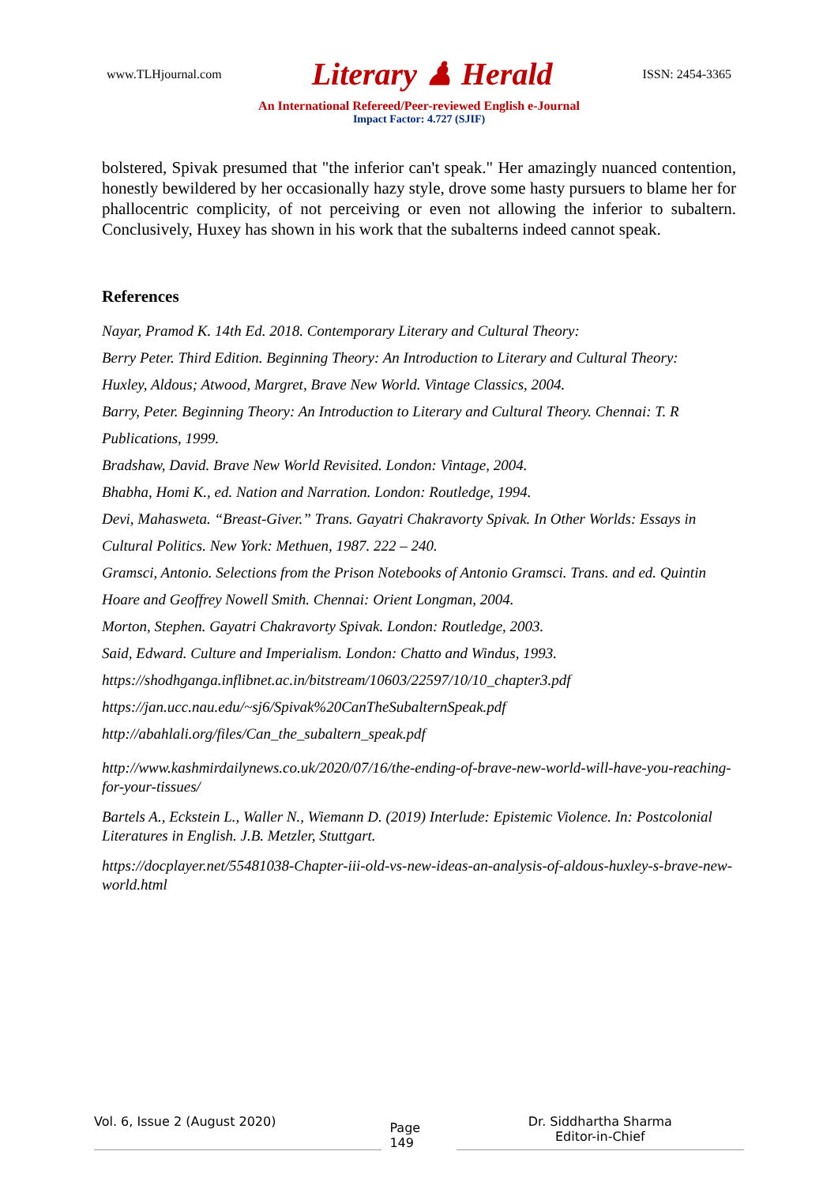www.TLHjournal.com Literary ♟ Herald ISSN: 2454-3365
An International Refereed/Peer-reviewed English e-Journal
Impact Factor: 4.727 (SJIF)
bolstered, Spivak presumed that "the inferior can't speak." Her amazingly nuanced contention, honestly bewildered by her occasionally hazy style, drove some hasty pursuers to blame her for phallocentric complicity, of not perceiving or even not allowing the inferior to subaltern. Conclusively, Huxey has shown in his work that the subalterns indeed cannot speak.
References
Nayar, Pramod K. 14th Ed. 2018. Contemporary Literary and Cultural Theory:
Berry Peter. Third Edition. Beginning Theory: An Introduction to Literary and Cultural Theory:
Huxley, Aldous; Atwood, Margret, Brave New World. Vintage Classics, 2004.
Barry, Peter. Beginning Theory: An Introduction to Literary and Cultural Theory. Chennai: T. R Publications, 1999.
Bradshaw, David. Brave New World Revisited. London: Vintage, 2004.
Bhabha, Homi K., ed. Nation and Narration. London: Routledge, 1994.
Devi, Mahasweta. “Breast-Giver.” Trans. Gayatri Chakravorty Spivak. In Other Worlds: Essays in Cultural Politics. New York: Methuen, 1987. 222 – 240.
Gramsci, Antonio. Selections from the Prison Notebooks of Antonio Gramsci. Trans. and ed. Quintin Hoare and Geoffrey Nowell Smith. Chennai: Orient Longman, 2004.
Morton, Stephen. Gayatri Chakravorty Spivak. London: Routledge, 2003.
Said, Edward. Culture and Imperialism. London: Chatto and Windus, 1993.
https://shodhganga.inflibnet.ac.in/bitstream/10603/22597/10/10_chapter3.pdf
https://jan.ucc.nau.edu/~sj6/Spivak%20CanTheSubalternSpeak.pdf
http://abahlali.org/files/Can_the_subaltern_speak.pdf
http://www.kashmirdailynews.co.uk/2020/07/16/the-ending-of-brave-new-world-will-have-you-reaching-for-your-tissues/
Bartels A., Eckstein L., Waller N., Wiemann D. (2019) Interlude: Epistemic Violence. In: Postcolonial Literatures in English. J.B. Metzler, Stuttgart.
https://docplayer.net/55481038-Chapter-iii-old-vs-new-ideas-an-analysis-of-aldous-huxley-s-brave-new-world.html
Vol. 6, Issue 2 (August 2020) Page 149 Dr. Siddhartha Sharma
Editor-in-Chief